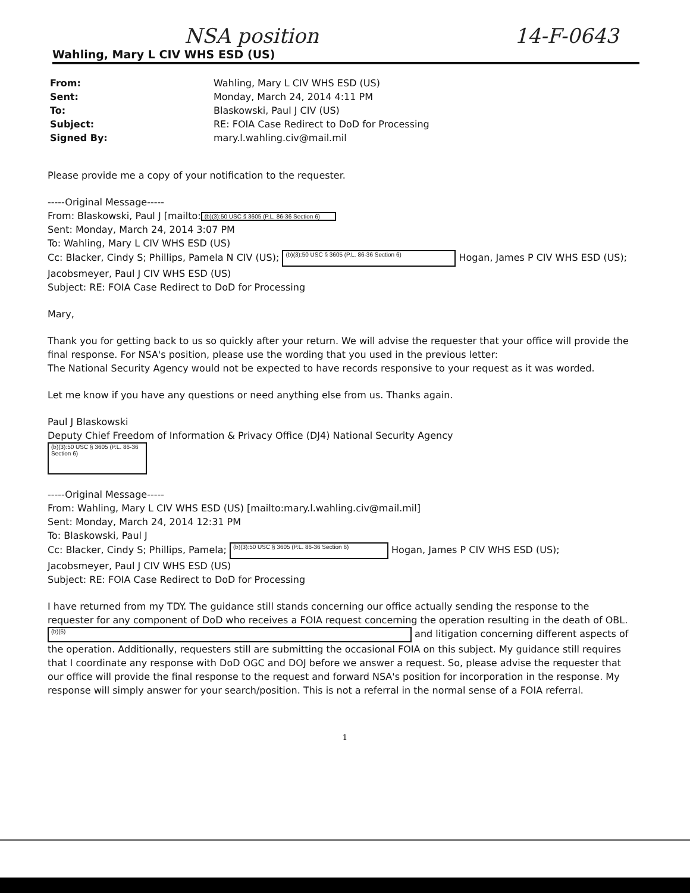NSA position 14-F-0643
Wahling, Mary L CIV WHS ESD (US)
From: Wahling, Mary L CIV WHS ESD (US) Sent: Monday, March 24, 2014 4:11 PM To: Blaskowski, Paul J CIV (US) Subject: RE: FOIA Case Redirect to DoD for Processing Signed By: mary.l.wahling.civ@mail.mil
Please provide me a copy of your notification to the requester.
-----Original Message-----
From: Blaskowski, Paul J [mailto: (b)(3):50 USC § 3605 (P.L. 86-36 Section 6)
Sent: Monday, March 24, 2014 3:07 PM
To: Wahling, Mary L CIV WHS ESD (US)
Cc: Blacker, Cindy S; Phillips, Pamela N CIV (US); (b)(3):50 USC § 3605 (P.L. 86-36 Section 6) Hogan, James P CIV WHS ESD (US);
Jacobsmeyer, Paul J CIV WHS ESD (US)
Subject: RE: FOIA Case Redirect to DoD for Processing
Mary,
Thank you for getting back to us so quickly after your return. We will advise the requester that your office will provide the final response. For NSA's position, please use the wording that you used in the previous letter:
The National Security Agency would not be expected to have records responsive to your request as it was worded.
Let me know if you have any questions or need anything else from us. Thanks again.
Paul J Blaskowski
Deputy Chief Freedom of Information & Privacy Office (DJ4) National Security Agency
(b)(3):50 USC § 3605 (P.L. 86-36 Section 6)
-----Original Message-----
From: Wahling, Mary L CIV WHS ESD (US) [mailto:mary.l.wahling.civ@mail.mil]
Sent: Monday, March 24, 2014 12:31 PM
To: Blaskowski, Paul J
Cc: Blacker, Cindy S; Phillips, Pamela; (b)(3):50 USC § 3605 (P.L. 86-36 Section 6) Hogan, James P CIV WHS ESD (US);
Jacobsmeyer, Paul J CIV WHS ESD (US)
Subject: RE: FOIA Case Redirect to DoD for Processing
I have returned from my TDY. The guidance still stands concerning our office actually sending the response to the requester for any component of DoD who receives a FOIA request concerning the operation resulting in the death of OBL. (b)(5) and litigation concerning different aspects of the operation. Additionally, requesters still are submitting the occasional FOIA on this subject. My guidance still requires that I coordinate any response with DoD OGC and DOJ before we answer a request. So, please advise the requester that our office will provide the final response to the request and forward NSA's position for incorporation in the response. My response will simply answer for your search/position. This is not a referral in the normal sense of a FOIA referral.
1